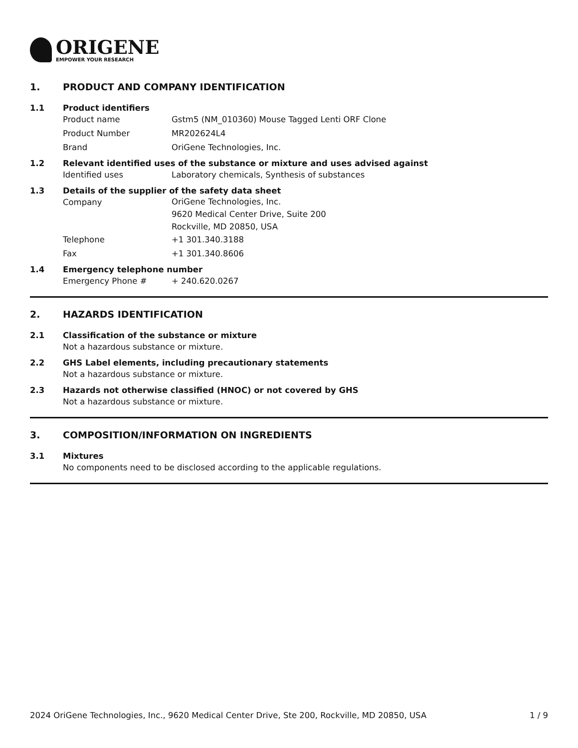ORIGENE
EMPOWER YOUR RESEARCH
1. PRODUCT AND COMPANY IDENTIFICATION
1.1 Product identifiers
Product name Gstm5 (NM_010360) Mouse Tagged Lenti ORF Clone
Product Number MR202624L4
Brand OriGene Technologies, Inc.
1.2 Relevant identified uses of the substance or mixture and uses advised against
Identified uses Laboratory chemicals, Synthesis of substances
1.3 Details of the supplier of the safety data sheet
Company
OriGene Technologies, Inc.
9620 Medical Center Drive, Suite 200
Rockville, MD 20850, USA
Telephone +1 301.340.3188
Fax +1 301.340.8606
1.4 Emergency telephone number
Emergency Phone # + 240.620.0267
2. HAZARDS IDENTIFICATION
2.1 Classification of the substance or mixture
Not a hazardous substance or mixture.
2.2 GHS Label elements, including precautionary statements
Not a hazardous substance or mixture.
2.3 Hazards not otherwise classified (HNOC) or not covered by GHS
Not a hazardous substance or mixture.
3. COMPOSITION/INFORMATION ON INGREDIENTS
3.1 Mixtures
No components need to be disclosed according to the applicable regulations.
2024 OriGene Technologies, Inc., 9620 Medical Center Drive, Ste 200, Rockville, MD 20850, USA 1 / 9